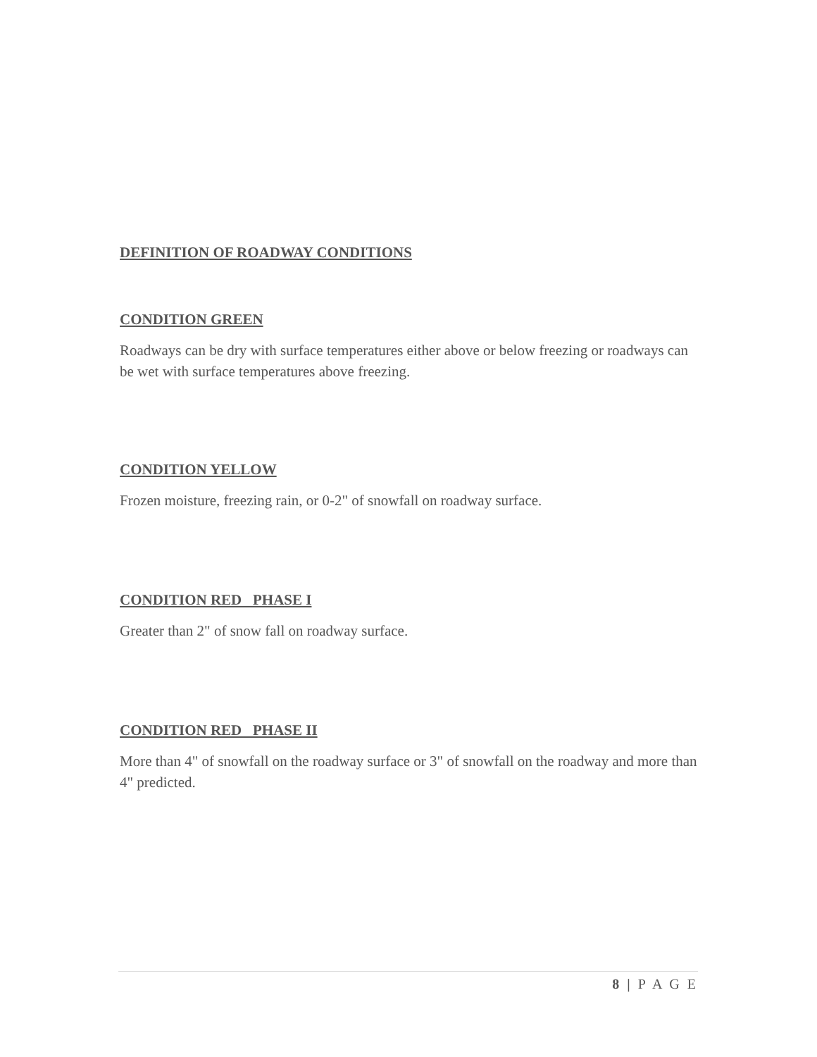DEFINITION OF ROADWAY CONDITIONS
CONDITION GREEN
Roadways can be dry with surface temperatures either above or below freezing or roadways can be wet with surface temperatures above freezing.
CONDITION YELLOW
Frozen moisture, freezing rain, or 0-2" of snowfall on roadway surface.
CONDITION RED PHASE I
Greater than 2" of snow fall on roadway surface.
CONDITION RED PHASE II
More than 4" of snowfall on the roadway surface or 3" of snowfall on the roadway and more than 4" predicted.
8 | P A G E